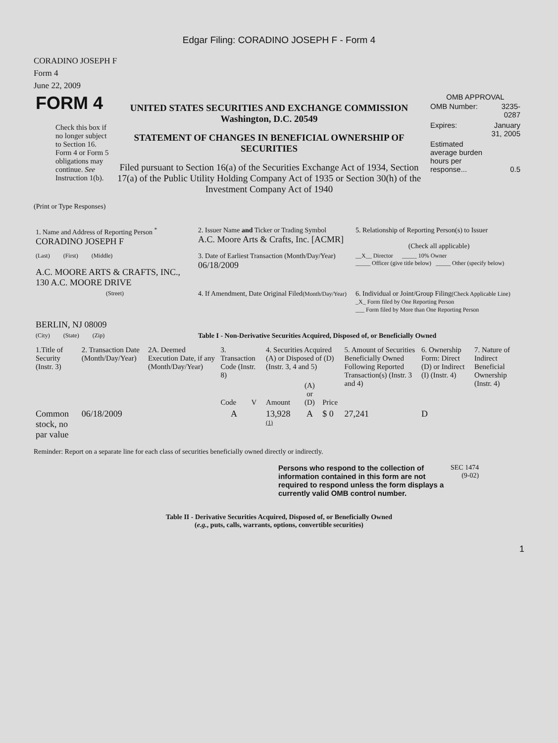Edgar Filing: CORADINO JOSEPH F - Form 4
CORADINO JOSEPH F
Form 4
June 22, 2009
| FORM 4 Check this box if no longer subject to Section 16. Form 4 or Form 5 obligations may continue. See Instruction 1(b). | UNITED STATES SECURITIES AND EXCHANGE COMMISSION Washington, D.C. 20549 STATEMENT OF CHANGES IN BENEFICIAL OWNERSHIP OF SECURITIES Filed pursuant to Section 16(a) of the Securities Exchange Act of 1934, Section 17(a) of the Public Utility Holding Company Act of 1935 or Section 30(h) of the Investment Company Act of 1940 | OMB APPROVAL / OMB Number: / 3235-0287 / / Expires: / January 31, 2005 / / Estimated average burden hours per response... / 0.5 / |
(Print or Type Responses)
| 1. Name and Address of Reporting Person <sup>*</sup> CORADINO JOSEPH F | 2. Issuer Name and Ticker or Trading Symbol A.C. Moore Arts & Crafts, Inc. [ACMR] | 5. Relationship of Reporting Person(s) to Issuer (Check all applicable) |
| (Last) (First) (Middle) A.C. MOORE ARTS & CRAFTS, INC., 130 A.C. MOORE DRIVE | 3. Date of Earliest Transaction (Month/Day/Year) 06/18/2009 | __X__ Director _____ 10% Owner _____ Officer (give title below) _____ Other (specify below) |
| (Street) BERLIN, NJ 08009 | 4. If Amendment, Date Original Filed (Month/Day/Year) | 6. Individual or Joint/Group Filing (Check Applicable Line) _X_ Form filed by One Reporting Person ___ Form filed by More than One Reporting Person |
| (City) (State) (Zip) | Table I - Non-Derivative Securities Acquired, Disposed of, or Beneficially Owned | |
| 1.Title of Security (Instr. 3) | 2. Transaction Date (Month/Day/Year) | 2A. Deemed Execution Date, if any (Month/Day/Year) | 3. Transaction Code (Instr. 8) | | 4. Securities Acquired (A) or Disposed of (D) (Instr. 3, 4 and 5) | | | 5. Amount of Securities Beneficially Owned Following Reported Transaction(s) (Instr. 3 and 4) | 6. Ownership Form: Direct (D) or Indirect (I) (Instr. 4) | 7. Nature of Indirect Beneficial Ownership (Instr. 4) |
| --- | --- | --- | --- | --- | --- | --- | --- | --- | --- | --- |
| | | | Code | V | Amount | (A) or (D) | Price | | | |
| Common stock, no par value | 06/18/2009 | | A | | 13,928 <sup>(1)</sup> | A | $ 0 | 27,241 | D | |
Reminder: Report on a separate line for each class of securities beneficially owned directly or indirectly.
| Persons who respond to the collection of information contained in this form are not required to respond unless the form displays a currently valid OMB control number. | SEC 1474 (9-02) |
Table II - Derivative Securities Acquired, Disposed of, or Beneficially Owned
(e.g., puts, calls, warrants, options, convertible securities)
1